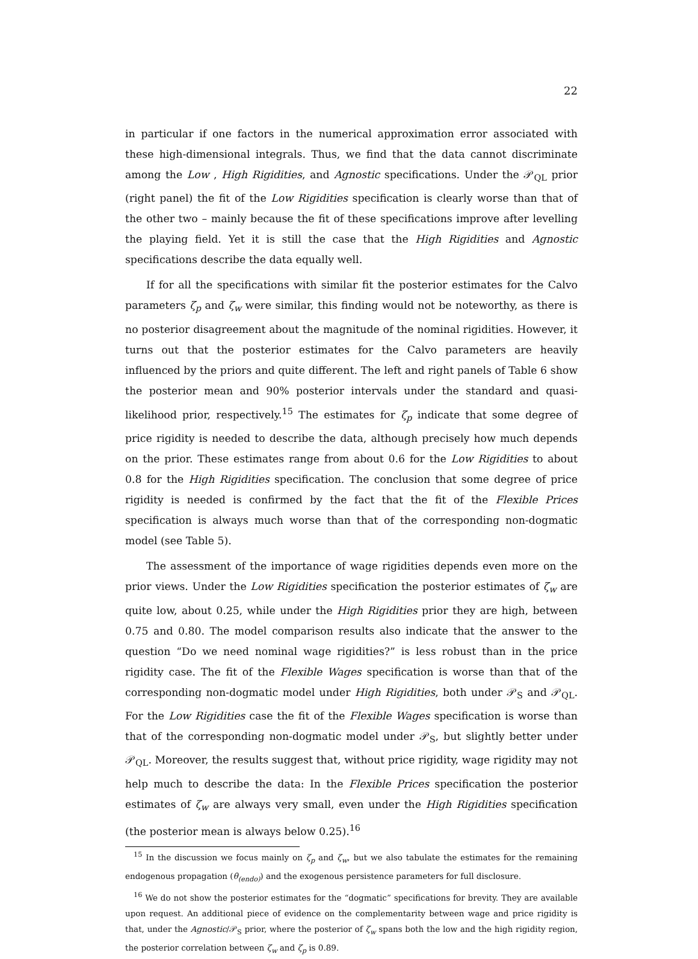22
in particular if one factors in the numerical approximation error associated with these high-dimensional integrals. Thus, we find that the data cannot discriminate among the Low , High Rigidities, and Agnostic specifications. Under the 𝒫<sub>QL</sub> prior (right panel) the fit of the Low Rigidities specification is clearly worse than that of the other two – mainly because the fit of these specifications improve after levelling the playing field. Yet it is still the case that the High Rigidities and Agnostic specifications describe the data equally well.
If for all the specifications with similar fit the posterior estimates for the Calvo parameters ζ<sub>p</sub> and ζ<sub>w</sub> were similar, this finding would not be noteworthy, as there is no posterior disagreement about the magnitude of the nominal rigidities. However, it turns out that the posterior estimates for the Calvo parameters are heavily influenced by the priors and quite different. The left and right panels of Table 6 show the posterior mean and 90% posterior intervals under the standard and quasi-likelihood prior, respectively.<sup>15</sup> The estimates for ζ<sub>p</sub> indicate that some degree of price rigidity is needed to describe the data, although precisely how much depends on the prior. These estimates range from about 0.6 for the Low Rigidities to about 0.8 for the High Rigidities specification. The conclusion that some degree of price rigidity is needed is confirmed by the fact that the fit of the Flexible Prices specification is always much worse than that of the corresponding non-dogmatic model (see Table 5).
The assessment of the importance of wage rigidities depends even more on the prior views. Under the Low Rigidities specification the posterior estimates of ζ<sub>w</sub> are quite low, about 0.25, while under the High Rigidities prior they are high, between 0.75 and 0.80. The model comparison results also indicate that the answer to the question “Do we need nominal wage rigidities?” is less robust than in the price rigidity case. The fit of the Flexible Wages specification is worse than that of the corresponding non-dogmatic model under High Rigidities, both under 𝒫<sub>S</sub> and 𝒫<sub>QL</sub>. For the Low Rigidities case the fit of the Flexible Wages specification is worse than that of the corresponding non-dogmatic model under 𝒫<sub>S</sub>, but slightly better under 𝒫<sub>QL</sub>. Moreover, the results suggest that, without price rigidity, wage rigidity may not help much to describe the data: In the Flexible Prices specification the posterior estimates of ζ<sub>w</sub> are always very small, even under the High Rigidities specification (the posterior mean is always below 0.25).<sup>16</sup>
<sup>15</sup> In the discussion we focus mainly on ζ<sub>p</sub> and ζ<sub>w</sub>, but we also tabulate the estimates for the remaining endogenous propagation (θ<sub>(endo)</sub>) and the exogenous persistence parameters for full disclosure.
<sup>16</sup> We do not show the posterior estimates for the “dogmatic” specifications for brevity. They are available upon request. An additional piece of evidence on the complementarity between wage and price rigidity is that, under the Agnostic/𝒫<sub>S</sub> prior, where the posterior of ζ<sub>w</sub> spans both the low and the high rigidity region, the posterior correlation between ζ<sub>w</sub> and ζ<sub>p</sub> is 0.89.